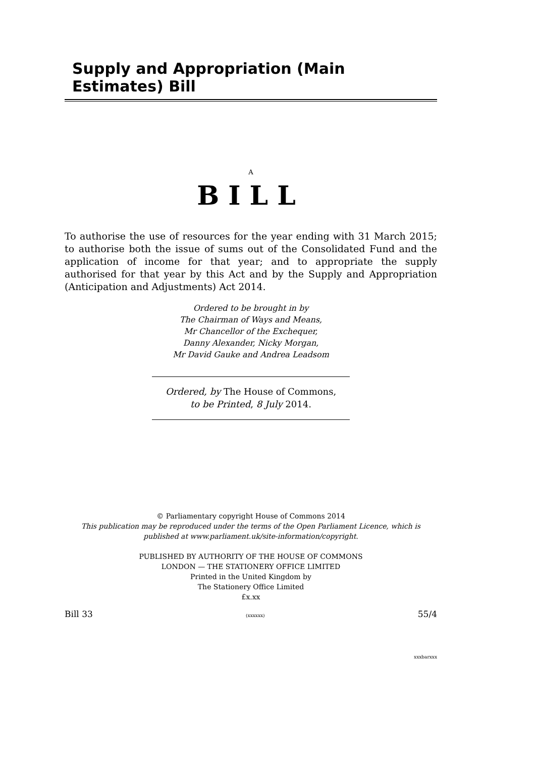Supply and Appropriation (Main Estimates) Bill
A
BILL
To authorise the use of resources for the year ending with 31 March 2015; to authorise both the issue of sums out of the Consolidated Fund and the application of income for that year; and to appropriate the supply authorised for that year by this Act and by the Supply and Appropriation (Anticipation and Adjustments) Act 2014.
Ordered to be brought in by
The Chairman of Ways and Means,
Mr Chancellor of the Exchequer,
Danny Alexander, Nicky Morgan,
Mr David Gauke and Andrea Leadsom
Ordered, by The House of Commons,
to be Printed, 8 July 2014.
© Parliamentary copyright House of Commons 2014
This publication may be reproduced under the terms of the Open Parliament Licence, which is published at www.parliament.uk/site-information/copyright.
PUBLISHED BY AUTHORITY OF THE HOUSE OF COMMONS
LONDON — THE STATIONERY OFFICE LIMITED
Printed in the United Kingdom by
The Stationery Office Limited
£x.xx
Bill 33 (xxxxxx) 55/4
xxxbarxxx